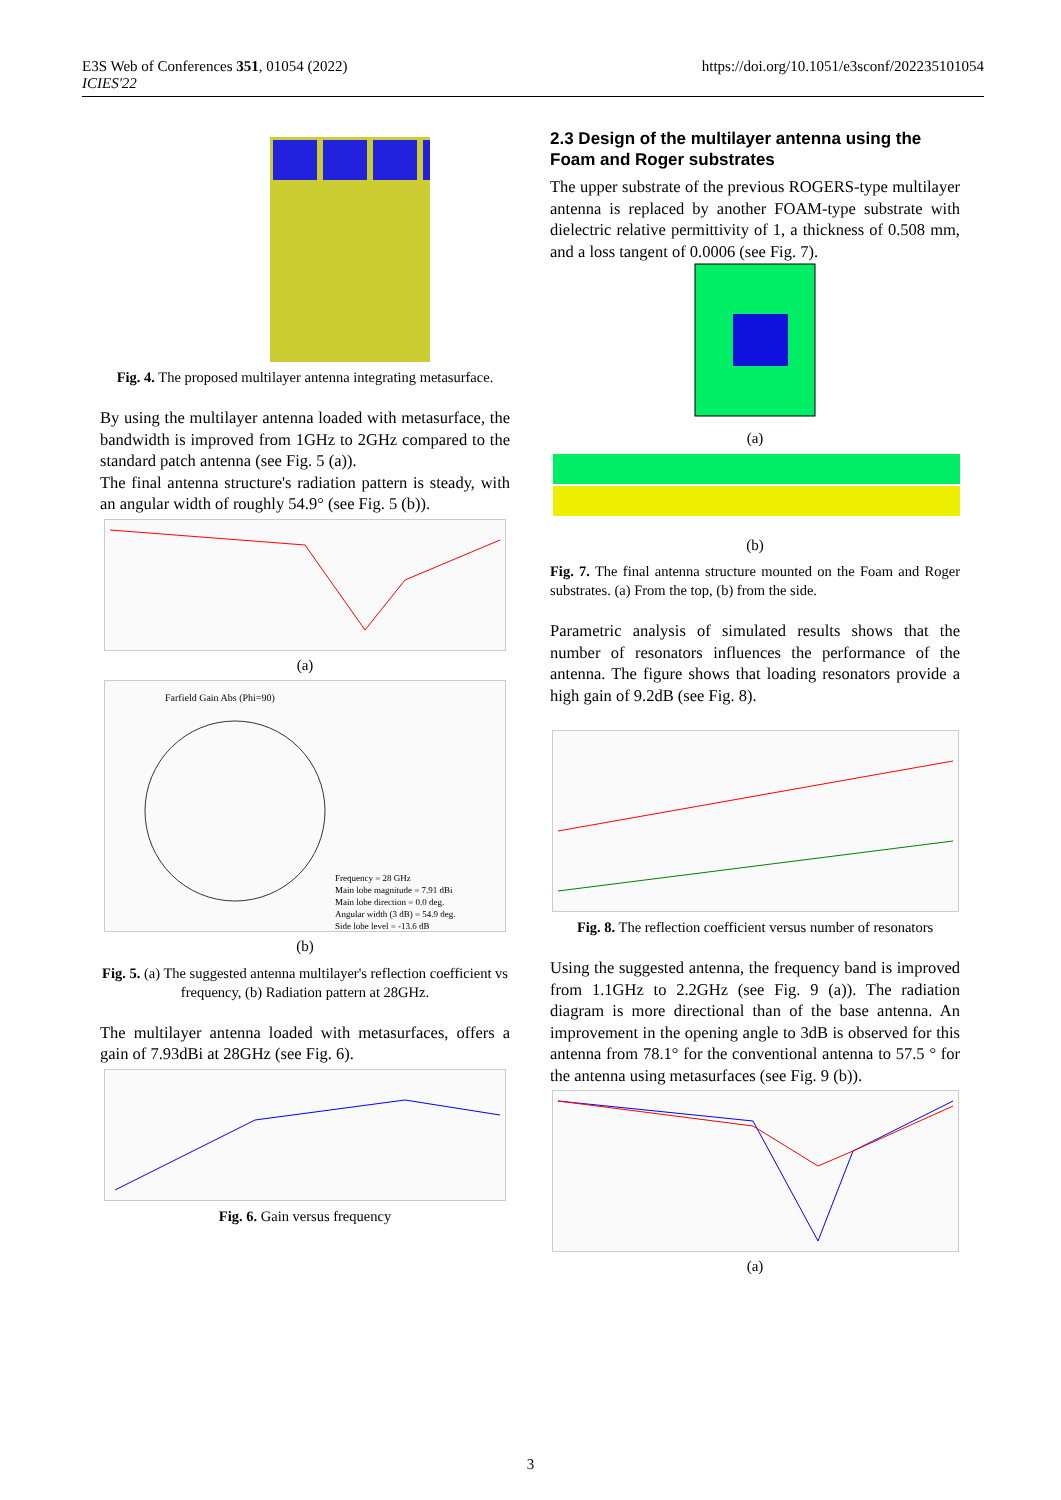E3S Web of Conferences 351, 01054 (2022)
ICIES'22
https://doi.org/10.1051/e3sconf/202235101054
Fig. 4. The proposed multilayer antenna integrating metasurface.
By using the multilayer antenna loaded with metasurface, the bandwidth is improved from 1GHz to 2GHz compared to the standard patch antenna (see Fig. 5 (a)).
The final antenna structure's radiation pattern is steady, with an angular width of roughly 54.9° (see Fig. 5 (b)).
(a)
Farfield Gain Abs (Phi=90)
Frequency = 28 GHz
Main lobe magnitude = 7.91 dBi
Main lobe direction = 0.0 deg.
Angular width (3 dB) = 54.9 deg.
Side lobe level = -13.6 dB
(b)
Fig. 5. (a) The suggested antenna multilayer's reflection coefficient vs frequency, (b) Radiation pattern at 28GHz.
The multilayer antenna loaded with metasurfaces, offers a gain of 7.93dBi at 28GHz (see Fig. 6).
Fig. 6. Gain versus frequency
2.3 Design of the multilayer antenna using the Foam and Roger substrates
The upper substrate of the previous ROGERS-type multilayer antenna is replaced by another FOAM-type substrate with dielectric relative permittivity of 1, a thickness of 0.508 mm, and a loss tangent of 0.0006 (see Fig. 7).
(a)
(b)
Fig. 7. The final antenna structure mounted on the Foam and Roger substrates. (a) From the top, (b) from the side.
Parametric analysis of simulated results shows that the number of resonators influences the performance of the antenna. The figure shows that loading resonators provide a high gain of 9.2dB (see Fig. 8).
Fig. 8. The reflection coefficient versus number of resonators
Using the suggested antenna, the frequency band is improved from 1.1GHz to 2.2GHz (see Fig. 9 (a)). The radiation diagram is more directional than of the base antenna. An improvement in the opening angle to 3dB is observed for this antenna from 78.1° for the conventional antenna to 57.5 ° for the antenna using metasurfaces (see Fig. 9 (b)).
(a)
3